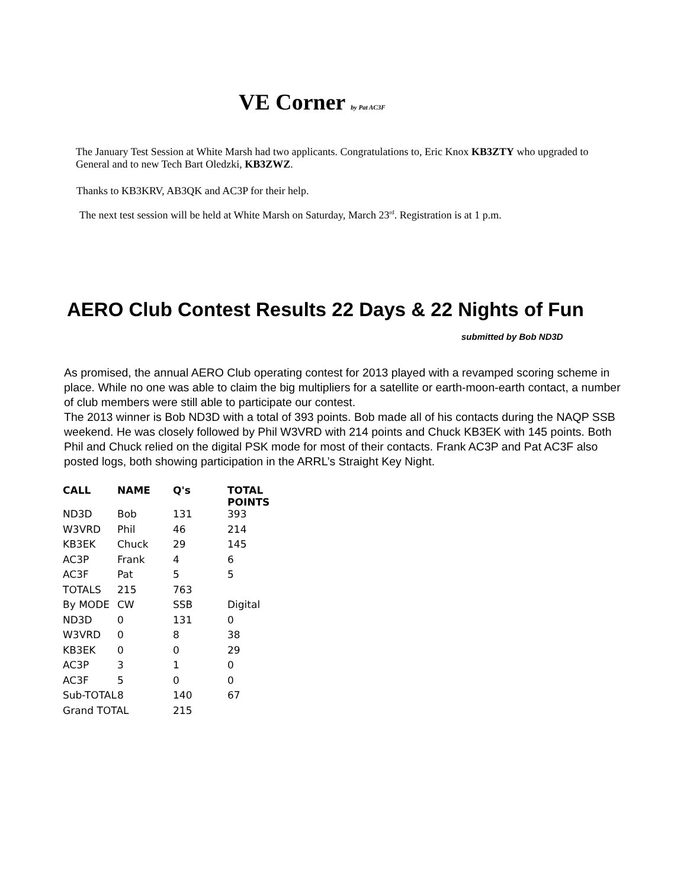VE Corner by Pat AC3F
The January Test Session at White Marsh had two applicants. Congratulations to, Eric Knox KB3ZTY who upgraded to General and to new Tech Bart Oledzki, KB3ZWZ.
Thanks to KB3KRV, AB3QK and AC3P for their help.
The next test session will be held at White Marsh on Saturday, March 23<sup>rd</sup>. Registration is at 1 p.m.
AERO Club Contest Results 22 Days & 22 Nights of Fun
submitted by Bob ND3D
As promised, the annual AERO Club operating contest for 2013 played with a revamped scoring scheme in place. While no one was able to claim the big multipliers for a satellite or earth-moon-earth contact, a number of club members were still able to participate our contest.
The 2013 winner is Bob ND3D with a total of 393 points. Bob made all of his contacts during the NAQP SSB weekend. He was closely followed by Phil W3VRD with 214 points and Chuck KB3EK with 145 points. Both Phil and Chuck relied on the digital PSK mode for most of their contacts. Frank AC3P and Pat AC3F also posted logs, both showing participation in the ARRL’s Straight Key Night.
| CALL | NAME | Q's | TOTAL POINTS |
| --- | --- | --- | --- |
| ND3D | Bob | 131 | 393 |
| W3VRD | Phil | 46 | 214 |
| KB3EK | Chuck | 29 | 145 |
| AC3P | Frank | 4 | 6 |
| AC3F | Pat | 5 | 5 |
| TOTALS | 215 | 763 | |
| By MODE | CW | SSB | Digital |
| ND3D | 0 | 131 | 0 |
| W3VRD | 0 | 8 | 38 |
| KB3EK | 0 | 0 | 29 |
| AC3P | 3 | 1 | 0 |
| AC3F | 5 | 0 | 0 |
| Sub-TOTAL | 8 | 140 | 67 |
| Grand TOTAL | | 215 | |